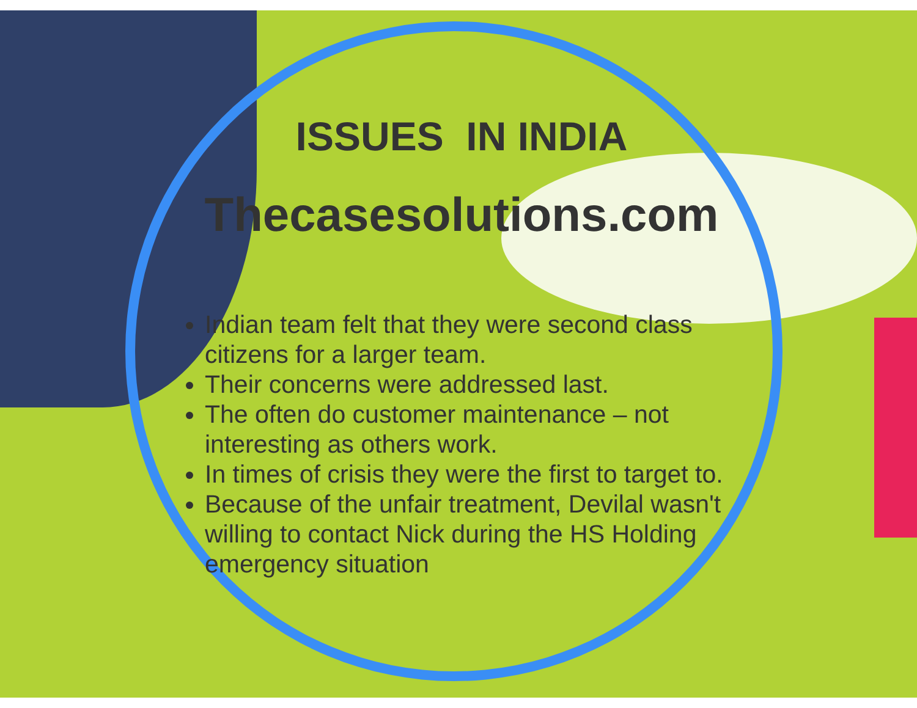ISSUES IN INDIA
Thecasesolutions.com
Indian team felt that they were second class citizens for a larger team.
Their concerns were addressed last.
The often do customer maintenance – not interesting as others work.
In times of crisis they were the first to target to.
Because of the unfair treatment, Devilal wasn't willing to contact Nick during the HS Holding emergency situation